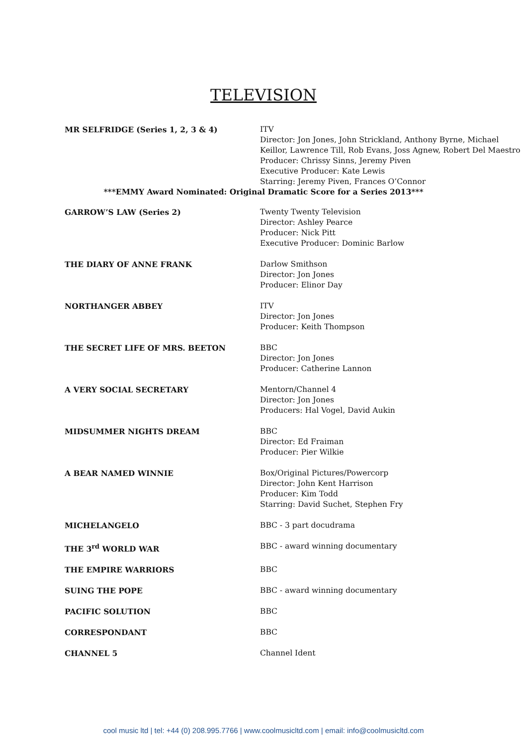TELEVISION
MR SELFRIDGE (Series 1, 2, 3 & 4) ITV
Director: Jon Jones, John Strickland, Anthony Byrne, Michael Keillor, Lawrence Till, Rob Evans, Joss Agnew, Robert Del Maestro
Producer: Chrissy Sinns, Jeremy Piven
Executive Producer: Kate Lewis
Starring: Jeremy Piven, Frances O’Connor
***EMMY Award Nominated: Original Dramatic Score for a Series 2013***
GARROW’S LAW (Series 2) Twenty Twenty Television
Director: Ashley Pearce
Producer: Nick Pitt
Executive Producer: Dominic Barlow
THE DIARY OF ANNE FRANK Darlow Smithson
Director: Jon Jones
Producer: Elinor Day
NORTHANGER ABBEY ITV
Director: Jon Jones
Producer: Keith Thompson
THE SECRET LIFE OF MRS. BEETON BBC
Director: Jon Jones
Producer: Catherine Lannon
A VERY SOCIAL SECRETARY Mentorn/Channel 4
Director: Jon Jones
Producers: Hal Vogel, David Aukin
MIDSUMMER NIGHTS DREAM BBC
Director: Ed Fraiman
Producer: Pier Wilkie
A BEAR NAMED WINNIE Box/Original Pictures/Powercorp
Director: John Kent Harrison
Producer: Kim Todd
Starring: David Suchet, Stephen Fry
MICHELANGELO BBC - 3 part docudrama
THE 3<sup>rd</sup> WORLD WAR BBC - award winning documentary
THE EMPIRE WARRIORS BBC
SUING THE POPE BBC - award winning documentary
PACIFIC SOLUTION BBC
CORRESPONDANT BBC
CHANNEL 5 Channel Ident
cool music ltd | tel: +44 (0) 208.995.7766 | www.coolmusicltd.com | email: info@coolmusicltd.com